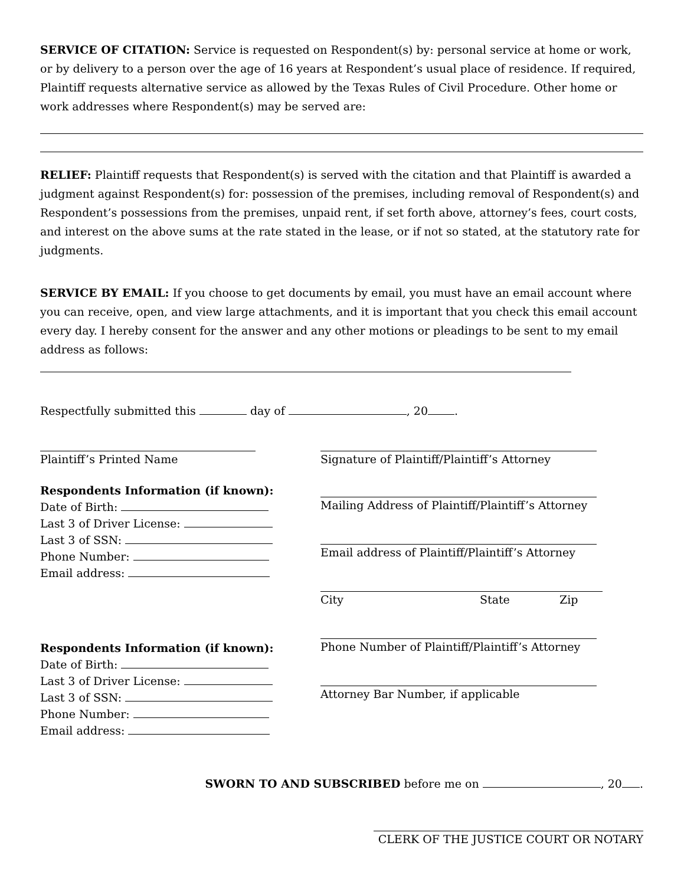SERVICE OF CITATION: Service is requested on Respondent(s) by: personal service at home or work, or by delivery to a person over the age of 16 years at Respondent’s usual place of residence. If required, Plaintiff requests alternative service as allowed by the Texas Rules of Civil Procedure. Other home or work addresses where Respondent(s) may be served are:
RELIEF: Plaintiff requests that Respondent(s) is served with the citation and that Plaintiff is awarded a judgment against Respondent(s) for: possession of the premises, including removal of Respondent(s) and Respondent’s possessions from the premises, unpaid rent, if set forth above, attorney’s fees, court costs, and interest on the above sums at the rate stated in the lease, or if not so stated, at the statutory rate for judgments.
SERVICE BY EMAIL: If you choose to get documents by email, you must have an email account where you can receive, open, and view large attachments, and it is important that you check this email account every day. I hereby consent for the answer and any other motions or pleadings to be sent to my email address as follows:
Respectfully submitted this day of , 20 .
Plaintiff’s Printed Name
Respondents Information (if known):
Date of Birth:
Last 3 of Driver License:
Last 3 of SSN:
Phone Number:
Email address:
Respondents Information (if known):
Date of Birth:
Last 3 of Driver License:
Last 3 of SSN:
Phone Number:
Email address:
Signature of Plaintiff/Plaintiff’s Attorney
Mailing Address of Plaintiff/Plaintiff’s Attorney
Email address of Plaintiff/Plaintiff’s Attorney
City State Zip
Phone Number of Plaintiff/Plaintiff’s Attorney
Attorney Bar Number, if applicable
SWORN TO AND SUBSCRIBED before me on , 20 .
CLERK OF THE JUSTICE COURT OR NOTARY